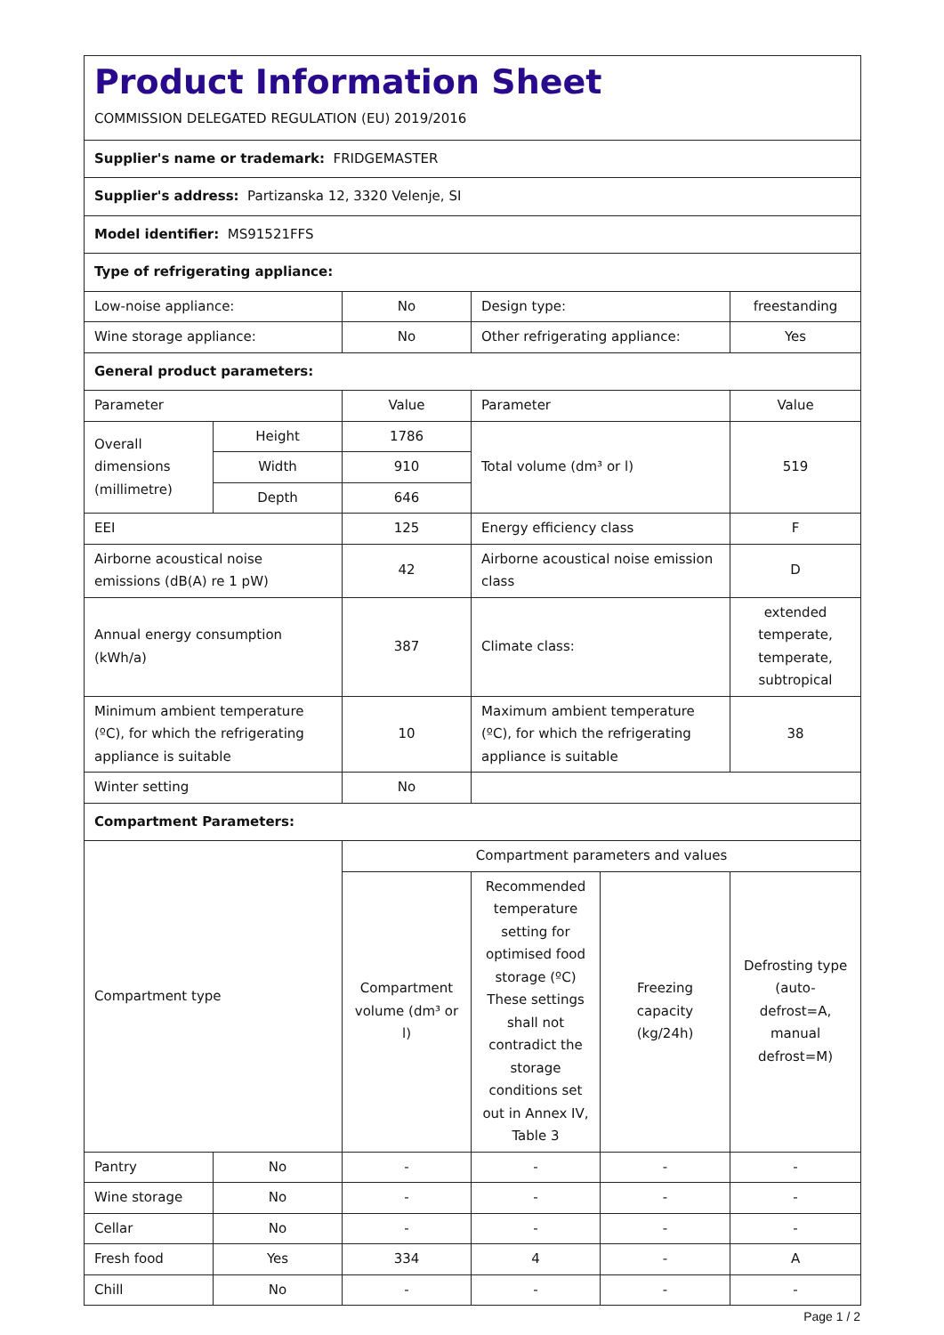| Product Information Sheet COMMISSION DELEGATED REGULATION (EU) 2019/2016 | | | | | |
| Supplier's name or trademark: FRIDGEMASTER | | | | | |
| Supplier's address: Partizanska 12, 3320 Velenje, SI | | | | | |
| Model identifier: MS91521FFS | | | | | |
| Type of refrigerating appliance: | | | | | |
| Low-noise appliance: | | No | Design type: | | freestanding |
| Wine storage appliance: | | No | Other refrigerating appliance: | | Yes |
| General product parameters: | | | | | |
| Parameter | | Value | Parameter | | Value |
| Overall dimensions (millimetre) | Height | 1786 | Total volume (dm³ or l) | | 519 |
| | Width | 910 | | | |
| | Depth | 646 | | | |
| EEI | | 125 | Energy efficiency class | | F |
| Airborne acoustical noise emissions (dB(A) re 1 pW) | | 42 | Airborne acoustical noise emission class | | D |
| Annual energy consumption (kWh/a) | | 387 | Climate class: | | extended temperate, temperate, subtropical |
| Minimum ambient temperature (ºC), for which the refrigerating appliance is suitable | | 10 | Maximum ambient temperature (ºC), for which the refrigerating appliance is suitable | | 38 |
| Winter setting | | No | | | |
| Compartment Parameters: | | | | | |
| Compartment type | | Compartment parameters and values | | | |
| | | Compartment volume (dm³ or l) | Recommended temperature setting for optimised food storage (ºC) These settings shall not contradict the storage conditions set out in Annex IV, Table 3 | Freezing capacity (kg/24h) | Defrosting type (auto-defrost=A, manual defrost=M) |
| Pantry | No | - | - | - | - |
| Wine storage | No | - | - | - | - |
| Cellar | No | - | - | - | - |
| Fresh food | Yes | 334 | 4 | - | A |
| Chill | No | - | - | - | - |
Page 1 / 2